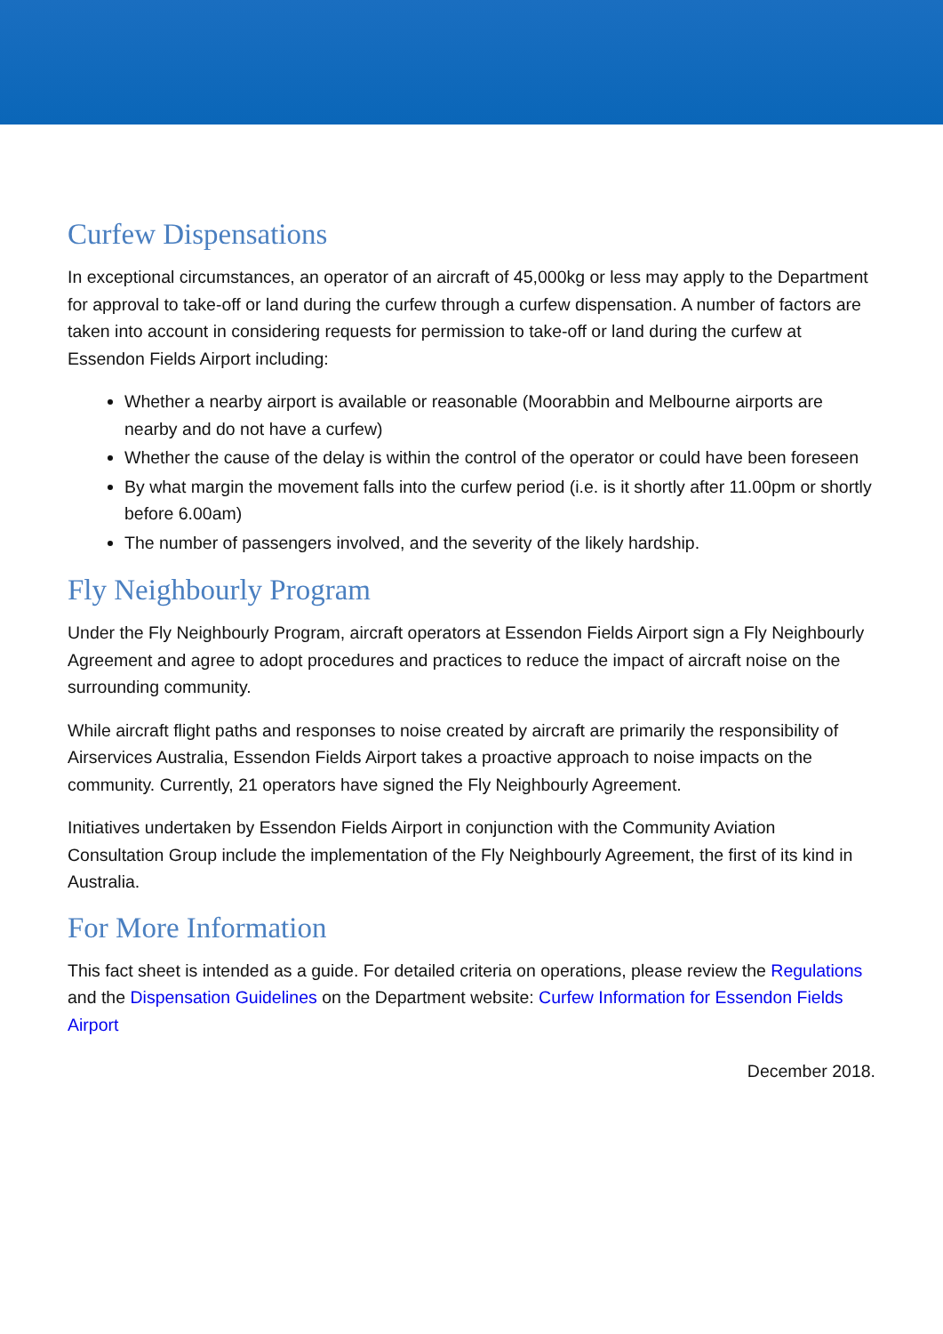Curfew Dispensations
In exceptional circumstances, an operator of an aircraft of 45,000kg or less may apply to the Department for approval to take-off or land during the curfew through a curfew dispensation. A number of factors are taken into account in considering requests for permission to take-off or land during the curfew at Essendon Fields Airport including:
Whether a nearby airport is available or reasonable (Moorabbin and Melbourne airports are nearby and do not have a curfew)
Whether the cause of the delay is within the control of the operator or could have been foreseen
By what margin the movement falls into the curfew period (i.e. is it shortly after 11.00pm or shortly before 6.00am)
The number of passengers involved, and the severity of the likely hardship.
Fly Neighbourly Program
Under the Fly Neighbourly Program, aircraft operators at Essendon Fields Airport sign a Fly Neighbourly Agreement and agree to adopt procedures and practices to reduce the impact of aircraft noise on the surrounding community.
While aircraft flight paths and responses to noise created by aircraft are primarily the responsibility of Airservices Australia, Essendon Fields Airport takes a proactive approach to noise impacts on the community. Currently, 21 operators have signed the Fly Neighbourly Agreement.
Initiatives undertaken by Essendon Fields Airport in conjunction with the Community Aviation Consultation Group include the implementation of the Fly Neighbourly Agreement, the first of its kind in Australia.
For More Information
This fact sheet is intended as a guide. For detailed criteria on operations, please review the Regulations and the Dispensation Guidelines on the Department website: Curfew Information for Essendon Fields Airport
December 2018.